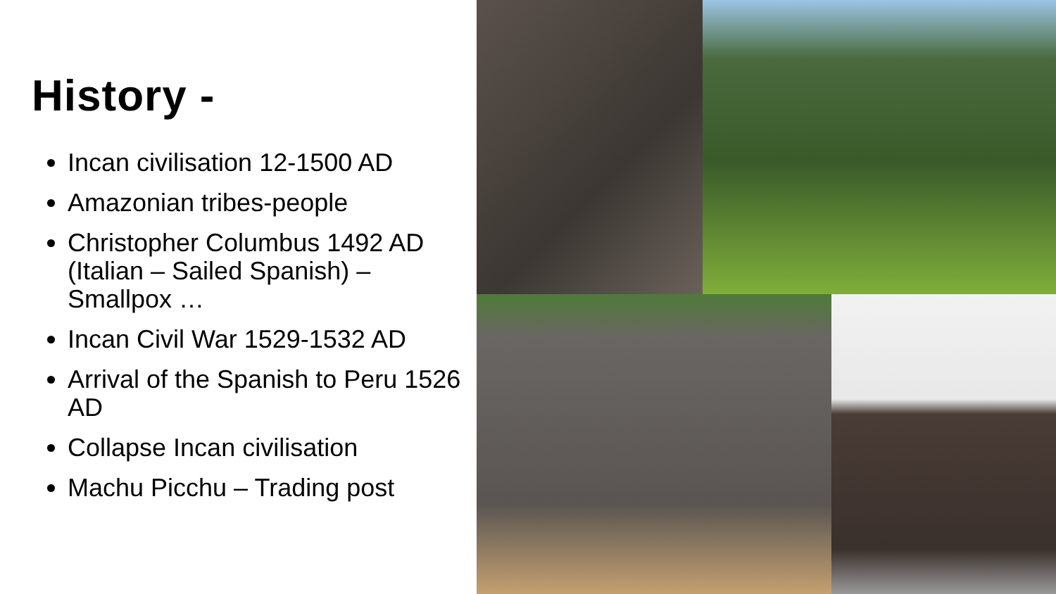History -
Incan civilisation 12-1500 AD
Amazonian tribes-people
Christopher Columbus 1492 AD (Italian – Sailed Spanish) – Smallpox …
Incan Civil War 1529-1532 AD
Arrival of the Spanish to Peru 1526 AD
Collapse Incan civilisation
Machu Picchu – Trading post